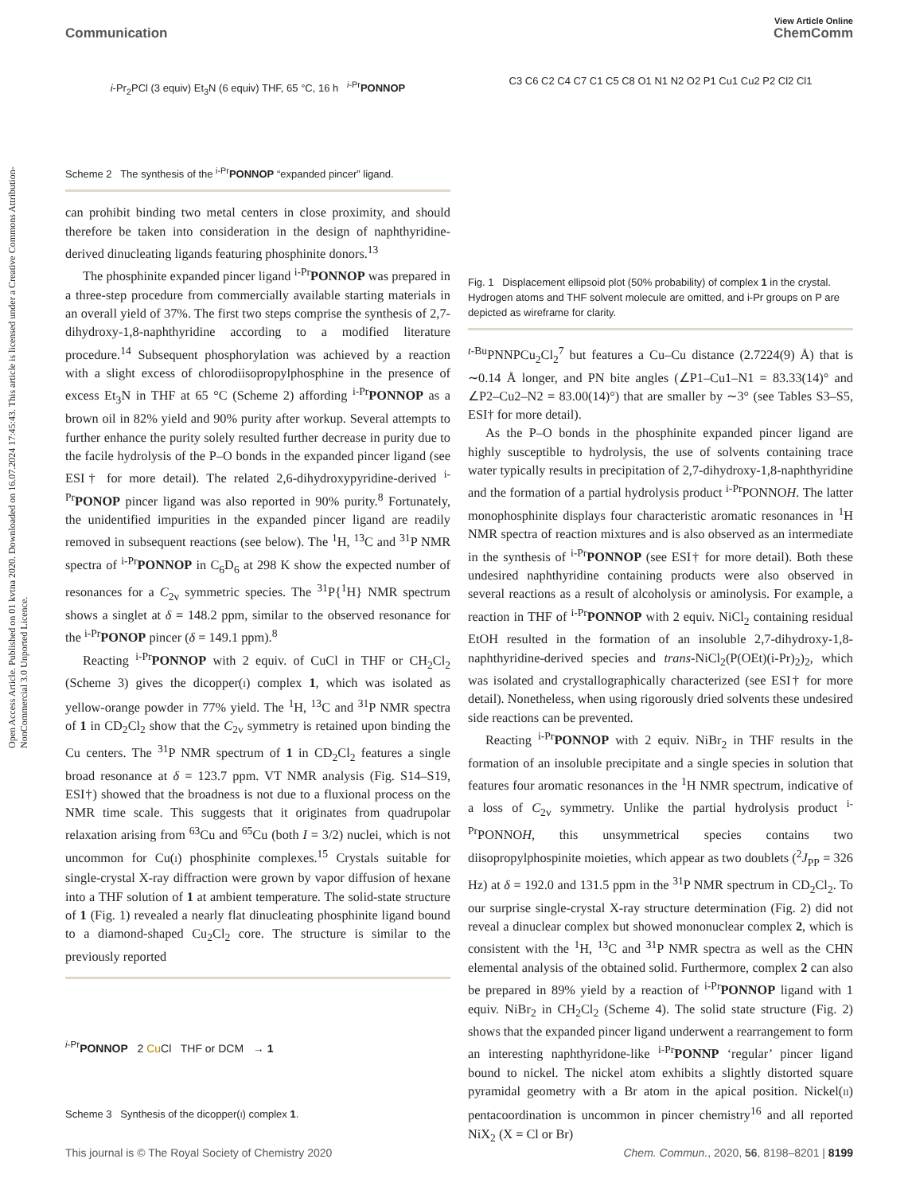Open Access Article. Published on 01 kvtna 2020. Downloaded on 16.07.2024 17:45:43. This article is licensed under a Creative Commons Attribution-NonCommercial 3.0 Unported Licence.
View Article Online
Communication ChemComm
i-Pr<sub>2</sub>PCl (3 equiv) Et<sub>3</sub>N (6 equiv) THF, 65 °C, 16 h <sup>i-Pr</sup>PONNOP
Scheme 2 The synthesis of the <sup>i-Pr</sup>PONNOP “expanded pincer” ligand.
can prohibit binding two metal centers in close proximity, and should therefore be taken into consideration in the design of naphthyridine-derived dinucleating ligands featuring phosphinite donors.<sup>13</sup>
The phosphinite expanded pincer ligand <sup>i-Pr</sup>PONNOP was prepared in a three-step procedure from commercially available starting materials in an overall yield of 37%. The first two steps comprise the synthesis of 2,7-dihydroxy-1,8-naphthyridine according to a modified literature procedure.<sup>14</sup> Subsequent phosphorylation was achieved by a reaction with a slight excess of chlorodiisopropylphosphine in the presence of excess Et<sub>3</sub>N in THF at 65 °C (Scheme 2) affording <sup>i-Pr</sup>PONNOP as a brown oil in 82% yield and 90% purity after workup. Several attempts to further enhance the purity solely resulted further decrease in purity due to the facile hydrolysis of the P–O bonds in the expanded pincer ligand (see ESI† for more detail). The related 2,6-dihydroxypyridine-derived <sup>i-Pr</sup>PONOP pincer ligand was also reported in 90% purity.<sup>8</sup> Fortunately, the unidentified impurities in the expanded pincer ligand are readily removed in subsequent reactions (see below). The <sup>1</sup>H, <sup>13</sup>C and <sup>31</sup>P NMR spectra of <sup>i-Pr</sup>PONNOP in C<sub>6</sub>D<sub>6</sub> at 298 K show the expected number of resonances for a C<sub>2v</sub> symmetric species. The <sup>31</sup>P{<sup>1</sup>H} NMR spectrum shows a singlet at δ = 148.2 ppm, similar to the observed resonance for the <sup>i-Pr</sup>PONOP pincer (δ = 149.1 ppm).<sup>8</sup>
Reacting <sup>i-Pr</sup>PONNOP with 2 equiv. of CuCl in THF or CH<sub>2</sub>Cl<sub>2</sub> (Scheme 3) gives the dicopper(I) complex 1, which was isolated as yellow-orange powder in 77% yield. The <sup>1</sup>H, <sup>13</sup>C and <sup>31</sup>P NMR spectra of 1 in CD<sub>2</sub>Cl<sub>2</sub> show that the C<sub>2v</sub> symmetry is retained upon binding the Cu centers. The <sup>31</sup>P NMR spectrum of 1 in CD<sub>2</sub>Cl<sub>2</sub> features a single broad resonance at δ = 123.7 ppm. VT NMR analysis (Fig. S14–S19, ESI†) showed that the broadness is not due to a fluxional process on the NMR time scale. This suggests that it originates from quadrupolar relaxation arising from <sup>63</sup>Cu and <sup>65</sup>Cu (both I = 3/2) nuclei, which is not uncommon for Cu(I) phosphinite complexes.<sup>15</sup> Crystals suitable for single-crystal X-ray diffraction were grown by vapor diffusion of hexane into a THF solution of 1 at ambient temperature. The solid-state structure of 1 (Fig. 1) revealed a nearly flat dinucleating phosphinite ligand bound to a diamond-shaped Cu<sub>2</sub>Cl<sub>2</sub> core. The structure is similar to the previously reported
<sup>i-Pr</sup>PONNOP 2 Cu Cl THF or DCM → 1
Scheme 3 Synthesis of the dicopper(I) complex 1.
C3 C6 C2 C4 C7 C1 C5 C8 O1 N1 N2 O2 P1 Cu1 Cu2 P2 Cl2 Cl1
Fig. 1 Displacement ellipsoid plot (50% probability) of complex 1 in the crystal. Hydrogen atoms and THF solvent molecule are omitted, and i-Pr groups on P are depicted as wireframe for clarity.
<sup>t-Bu</sup>PNNPCu<sub>2</sub>Cl<sub>2</sub><sup>7</sup> but features a Cu–Cu distance (2.7224(9) Å) that is ∼0.14 Å longer, and PN bite angles (∠P1–Cu1–N1 = 83.33(14)° and ∠P2–Cu2–N2 = 83.00(14)°) that are smaller by ∼3° (see Tables S3–S5, ESI† for more detail).
As the P–O bonds in the phosphinite expanded pincer ligand are highly susceptible to hydrolysis, the use of solvents containing trace water typically results in precipitation of 2,7-dihydroxy-1,8-naphthyridine and the formation of a partial hydrolysis product <sup>i-Pr</sup>PONNOH. The latter monophosphinite displays four characteristic aromatic resonances in <sup>1</sup>H NMR spectra of reaction mixtures and is also observed as an intermediate in the synthesis of <sup>i-Pr</sup>PONNOP (see ESI† for more detail). Both these undesired naphthyridine containing products were also observed in several reactions as a result of alcoholysis or aminolysis. For example, a reaction in THF of <sup>i-Pr</sup>PONNOP with 2 equiv. NiCl<sub>2</sub> containing residual EtOH resulted in the formation of an insoluble 2,7-dihydroxy-1,8-naphthyridine-derived species and trans-NiCl<sub>2</sub>(P(OEt)(i-Pr)<sub>2</sub>)<sub>2</sub>, which was isolated and crystallographically characterized (see ESI† for more detail). Nonetheless, when using rigorously dried solvents these undesired side reactions can be prevented.
Reacting <sup>i-Pr</sup>PONNOP with 2 equiv. NiBr<sub>2</sub> in THF results in the formation of an insoluble precipitate and a single species in solution that features four aromatic resonances in the <sup>1</sup>H NMR spectrum, indicative of a loss of C<sub>2v</sub> symmetry. Unlike the partial hydrolysis product <sup>i-Pr</sup>PONNOH, this unsymmetrical species contains two diisopropylphospinite moieties, which appear as two doublets (<sup>2</sup>J<sub>PP</sub> = 326 Hz) at δ = 192.0 and 131.5 ppm in the <sup>31</sup>P NMR spectrum in CD<sub>2</sub>Cl<sub>2</sub>. To our surprise single-crystal X-ray structure determination (Fig. 2) did not reveal a dinuclear complex but showed mononuclear complex 2, which is consistent with the <sup>1</sup>H, <sup>13</sup>C and <sup>31</sup>P NMR spectra as well as the CHN elemental analysis of the obtained solid. Furthermore, complex 2 can also be prepared in 89% yield by a reaction of <sup>i-Pr</sup>PONNOP ligand with 1 equiv. NiBr<sub>2</sub> in CH<sub>2</sub>Cl<sub>2</sub> (Scheme 4). The solid state structure (Fig. 2) shows that the expanded pincer ligand underwent a rearrangement to form an interesting naphthyridone-like <sup>i-Pr</sup>PONNP ‘regular’ pincer ligand bound to nickel. The nickel atom exhibits a slightly distorted square pyramidal geometry with a Br atom in the apical position. Nickel(II) pentacoordination is uncommon in pincer chemistry<sup>16</sup> and all reported NiX<sub>2</sub> (X = Cl or Br)
This journal is © The Royal Society of Chemistry 2020 Chem. Commun., 2020, 56, 8198–8201 | 8199